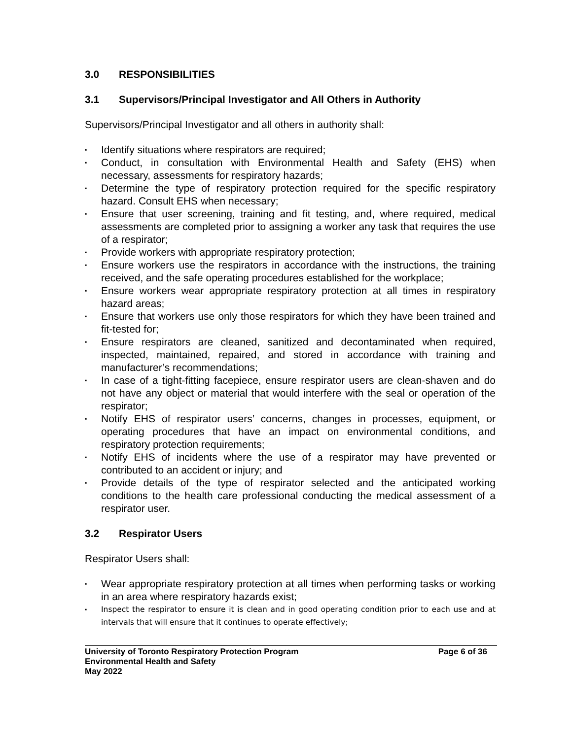3.0 RESPONSIBILITIES
3.1 Supervisors/Principal Investigator and All Others in Authority
Supervisors/Principal Investigator and all others in authority shall:
▪ Identify situations where respirators are required;
▪ Conduct, in consultation with Environmental Health and Safety (EHS) when necessary, assessments for respiratory hazards;
▪ Determine the type of respiratory protection required for the specific respiratory hazard. Consult EHS when necessary;
▪ Ensure that user screening, training and fit testing, and, where required, medical assessments are completed prior to assigning a worker any task that requires the use of a respirator;
▪ Provide workers with appropriate respiratory protection;
▪ Ensure workers use the respirators in accordance with the instructions, the training received, and the safe operating procedures established for the workplace;
▪ Ensure workers wear appropriate respiratory protection at all times in respiratory hazard areas;
▪ Ensure that workers use only those respirators for which they have been trained and fit-tested for;
▪ Ensure respirators are cleaned, sanitized and decontaminated when required, inspected, maintained, repaired, and stored in accordance with training and manufacturer’s recommendations;
▪ In case of a tight-fitting facepiece, ensure respirator users are clean-shaven and do not have any object or material that would interfere with the seal or operation of the respirator;
▪ Notify EHS of respirator users’ concerns, changes in processes, equipment, or operating procedures that have an impact on environmental conditions, and respiratory protection requirements;
▪ Notify EHS of incidents where the use of a respirator may have prevented or contributed to an accident or injury; and
▪ Provide details of the type of respirator selected and the anticipated working conditions to the health care professional conducting the medical assessment of a respirator user.
3.2 Respirator Users
Respirator Users shall:
▪ Wear appropriate respiratory protection at all times when performing tasks or working in an area where respiratory hazards exist;
▪ Inspect the respirator to ensure it is clean and in good operating condition prior to each use and at intervals that will ensure that it continues to operate effectively;
University of Toronto Respiratory Protection Program Page 6 of 36
Environmental Health and Safety
May 2022